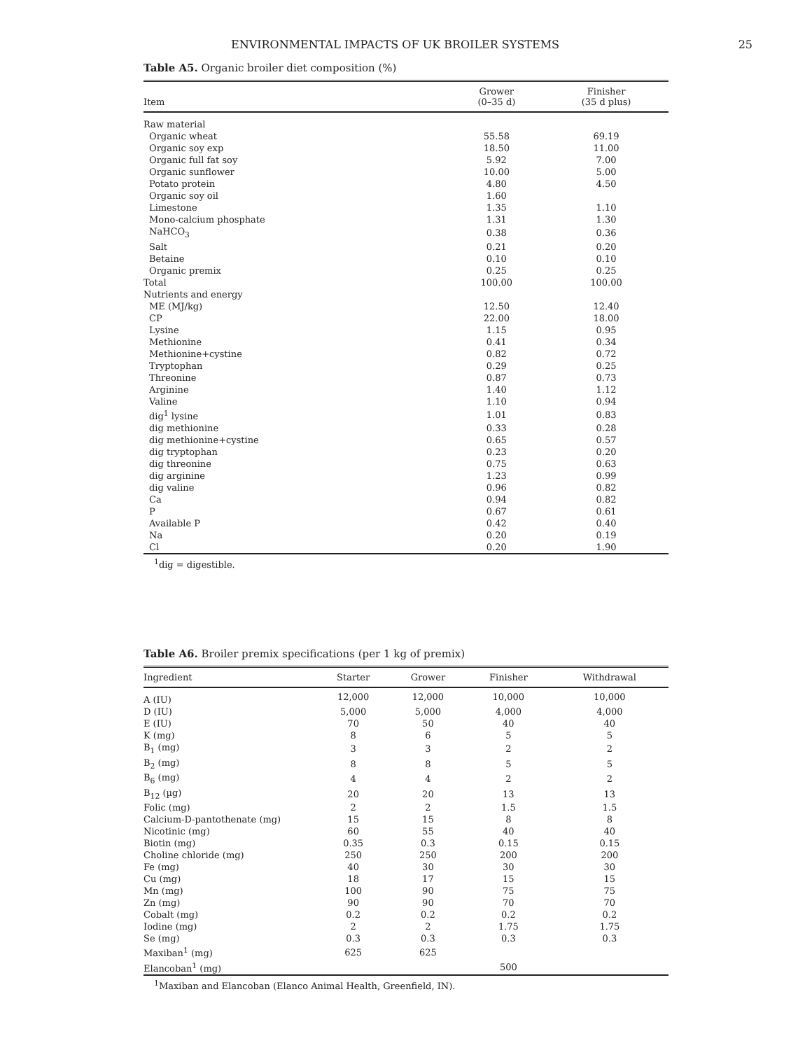ENVIRONMENTAL IMPACTS OF UK BROILER SYSTEMS 25
Table A5. Organic broiler diet composition (%)
| Item | Grower (0–35 d) | Finisher (35 d plus) |
| --- | --- | --- |
| Raw material | | |
| Organic wheat | 55.58 | 69.19 |
| Organic soy exp | 18.50 | 11.00 |
| Organic full fat soy | 5.92 | 7.00 |
| Organic sunflower | 10.00 | 5.00 |
| Potato protein | 4.80 | 4.50 |
| Organic soy oil | 1.60 | |
| Limestone | 1.35 | 1.10 |
| Mono-calcium phosphate | 1.31 | 1.30 |
| NaHCO<sub>3</sub> | 0.38 | 0.36 |
| Salt | 0.21 | 0.20 |
| Betaine | 0.10 | 0.10 |
| Organic premix | 0.25 | 0.25 |
| Total | 100.00 | 100.00 |
| Nutrients and energy | | |
| ME (MJ/kg) | 12.50 | 12.40 |
| CP | 22.00 | 18.00 |
| Lysine | 1.15 | 0.95 |
| Methionine | 0.41 | 0.34 |
| Methionine+cystine | 0.82 | 0.72 |
| Tryptophan | 0.29 | 0.25 |
| Threonine | 0.87 | 0.73 |
| Arginine | 1.40 | 1.12 |
| Valine | 1.10 | 0.94 |
| dig<sup>1</sup> lysine | 1.01 | 0.83 |
| dig methionine | 0.33 | 0.28 |
| dig methionine+cystine | 0.65 | 0.57 |
| dig tryptophan | 0.23 | 0.20 |
| dig threonine | 0.75 | 0.63 |
| dig arginine | 1.23 | 0.99 |
| dig valine | 0.96 | 0.82 |
| Ca | 0.94 | 0.82 |
| P | 0.67 | 0.61 |
| Available P | 0.42 | 0.40 |
| Na | 0.20 | 0.19 |
| Cl | 0.20 | 1.90 |
<sup>1</sup> dig = digestible.
Table A6. Broiler premix specifications (per 1 kg of premix)
| Ingredient | Starter | Grower | Finisher | Withdrawal |
| --- | --- | --- | --- | --- |
| A (IU) | 12,000 | 12,000 | 10,000 | 10,000 |
| D (IU) | 5,000 | 5,000 | 4,000 | 4,000 |
| E (IU) | 70 | 50 | 40 | 40 |
| K (mg) | 8 | 6 | 5 | 5 |
| B<sub>1</sub> (mg) | 3 | 3 | 2 | 2 |
| B<sub>2</sub> (mg) | 8 | 8 | 5 | 5 |
| B<sub>6</sub> (mg) | 4 | 4 | 2 | 2 |
| B<sub>12</sub> (µg) | 20 | 20 | 13 | 13 |
| Folic (mg) | 2 | 2 | 1.5 | 1.5 |
| Calcium-D-pantothenate (mg) | 15 | 15 | 8 | 8 |
| Nicotinic (mg) | 60 | 55 | 40 | 40 |
| Biotin (mg) | 0.35 | 0.3 | 0.15 | 0.15 |
| Choline chloride (mg) | 250 | 250 | 200 | 200 |
| Fe (mg) | 40 | 30 | 30 | 30 |
| Cu (mg) | 18 | 17 | 15 | 15 |
| Mn (mg) | 100 | 90 | 75 | 75 |
| Zn (mg) | 90 | 90 | 70 | 70 |
| Cobalt (mg) | 0.2 | 0.2 | 0.2 | 0.2 |
| Iodine (mg) | 2 | 2 | 1.75 | 1.75 |
| Se (mg) | 0.3 | 0.3 | 0.3 | 0.3 |
| Maxiban<sup>1</sup> (mg) | 625 | 625 | | |
| Elancoban<sup>1</sup> (mg) | | | 500 | |
<sup>1</sup> Maxiban and Elancoban (Elanco Animal Health, Greenfield, IN).